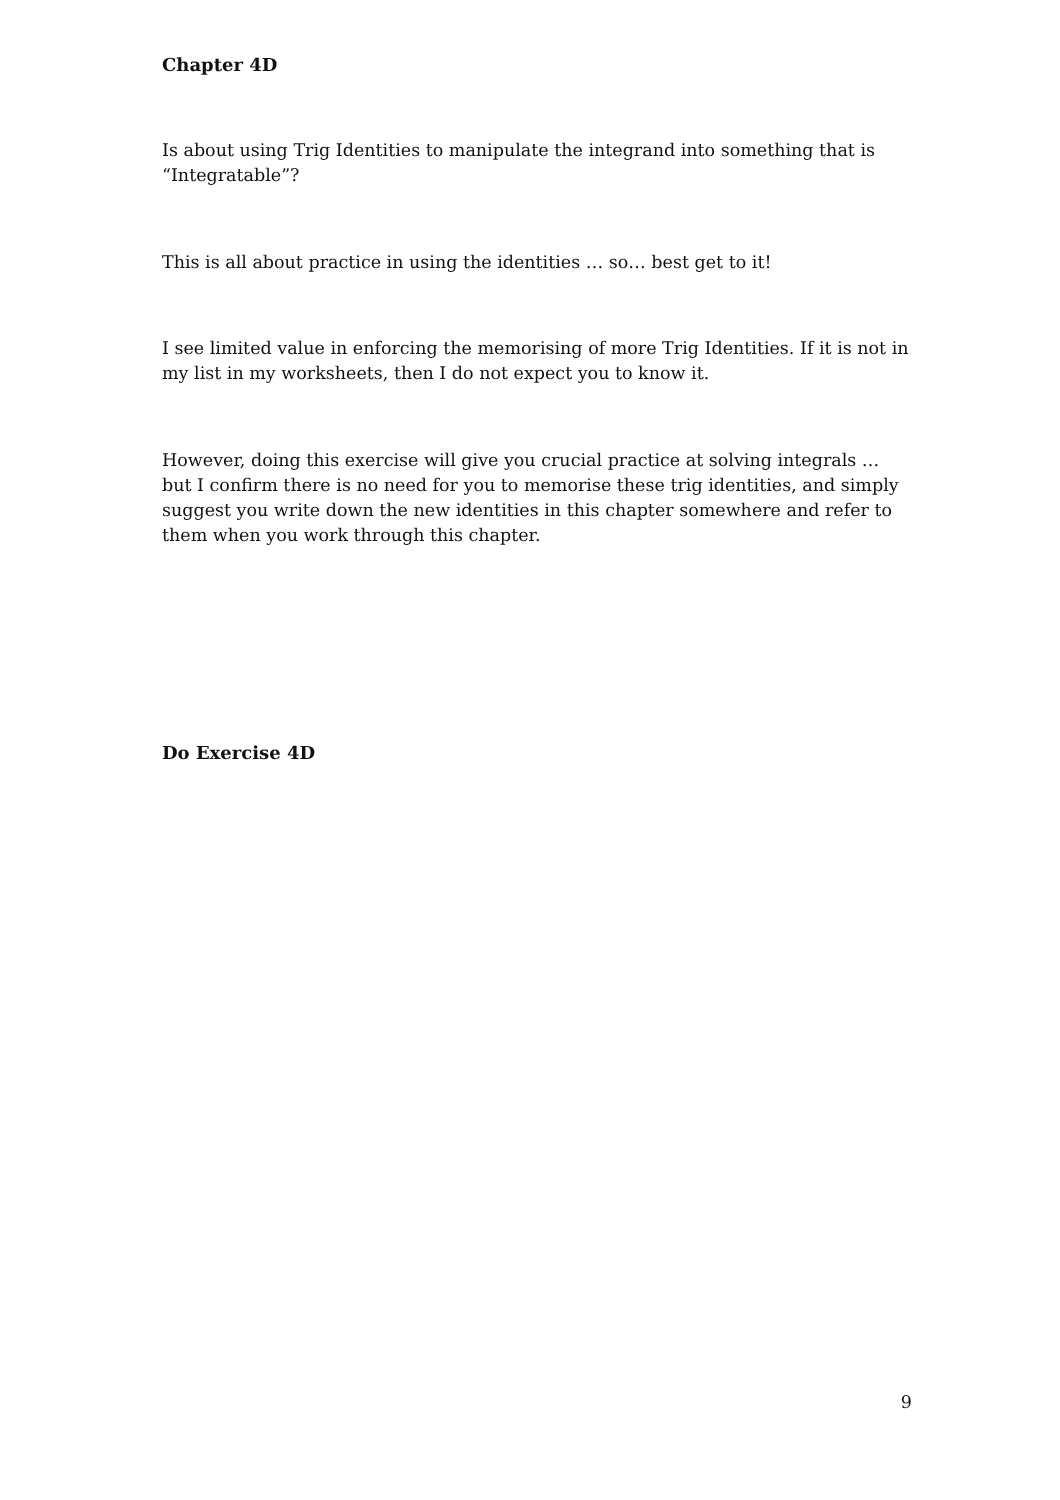Chapter 4D
Is about using Trig Identities to manipulate the integrand into something that is “Integratable”?
This is all about practice in using the identities … so… best get to it!
I see limited value in enforcing the memorising of more Trig Identities. If it is not in my list in my worksheets, then I do not expect you to know it.
However, doing this exercise will give you crucial practice at solving integrals … but I confirm there is no need for you to memorise these trig identities, and simply suggest you write down the new identities in this chapter somewhere and refer to them when you work through this chapter.
Do Exercise 4D
9